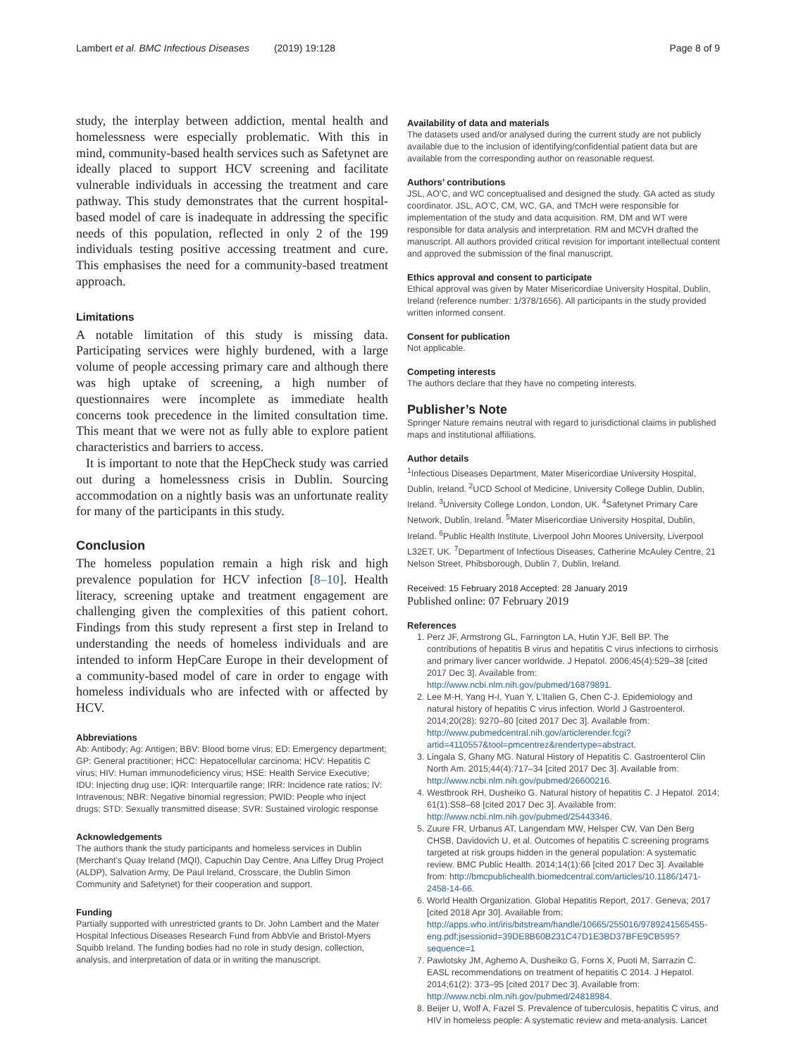Lambert et al. BMC Infectious Diseases (2019) 19:128 Page 8 of 9
study, the interplay between addiction, mental health and homelessness were especially problematic. With this in mind, community-based health services such as Safetynet are ideally placed to support HCV screening and facilitate vulnerable individuals in accessing the treatment and care pathway. This study demonstrates that the current hospital-based model of care is inadequate in addressing the specific needs of this population, reflected in only 2 of the 199 individuals testing positive accessing treatment and cure. This emphasises the need for a community-based treatment approach.
Limitations
A notable limitation of this study is missing data. Participating services were highly burdened, with a large volume of people accessing primary care and although there was high uptake of screening, a high number of questionnaires were incomplete as immediate health concerns took precedence in the limited consultation time. This meant that we were not as fully able to explore patient characteristics and barriers to access.
It is important to note that the HepCheck study was carried out during a homelessness crisis in Dublin. Sourcing accommodation on a nightly basis was an unfortunate reality for many of the participants in this study.
Conclusion
The homeless population remain a high risk and high prevalence population for HCV infection [8–10]. Health literacy, screening uptake and treatment engagement are challenging given the complexities of this patient cohort. Findings from this study represent a first step in Ireland to understanding the needs of homeless individuals and are intended to inform HepCare Europe in their development of a community-based model of care in order to engage with homeless individuals who are infected with or affected by HCV.
Abbreviations
Ab: Antibody; Ag: Antigen; BBV: Blood borne virus; ED: Emergency department; GP: General practitioner; HCC: Hepatocellular carcinoma; HCV: Hepatitis C virus; HIV: Human immunodeficiency virus; HSE: Health Service Executive; IDU: Injecting drug use; IQR: Interquartile range; IRR: Incidence rate ratios; IV: Intravenous; NBR: Negative binomial regression; PWID: People who inject drugs; STD: Sexually transmitted disease; SVR: Sustained virologic response
Acknowledgements
The authors thank the study participants and homeless services in Dublin (Merchant’s Quay Ireland (MQI), Capuchin Day Centre, Ana Liffey Drug Project (ALDP), Salvation Army, De Paul Ireland, Crosscare, the Dublin Simon Community and Safetynet) for their cooperation and support.
Funding
Partially supported with unrestricted grants to Dr. John Lambert and the Mater Hospital Infectious Diseases Research Fund from AbbVie and Bristol-Myers Squibb Ireland. The funding bodies had no role in study design, collection, analysis, and interpretation of data or in writing the manuscript.
Availability of data and materials
The datasets used and/or analysed during the current study are not publicly available due to the inclusion of identifying/confidential patient data but are available from the corresponding author on reasonable request.
Authors’ contributions
JSL, AO’C, and WC conceptualised and designed the study. GA acted as study coordinator. JSL, AO’C, CM, WC, GA, and TMcH were responsible for implementation of the study and data acquisition. RM, DM and WT were responsible for data analysis and interpretation. RM and MCVH drafted the manuscript. All authors provided critical revision for important intellectual content and approved the submission of the final manuscript.
Ethics approval and consent to participate
Ethical approval was given by Mater Misericordiae University Hospital, Dublin, Ireland (reference number: 1/378/1656). All participants in the study provided written informed consent.
Consent for publication
Not applicable.
Competing interests
The authors declare that they have no competing interests.
Publisher’s Note
Springer Nature remains neutral with regard to jurisdictional claims in published maps and institutional affiliations.
Author details
<sup>1</sup> Infectious Diseases Department, Mater Misericordiae University Hospital, Dublin, Ireland. <sup>2</sup>UCD School of Medicine, University College Dublin, Dublin, Ireland. <sup>3</sup>University College London, London, UK. <sup>4</sup>Safetynet Primary Care Network, Dublin, Ireland. <sup>5</sup>Mater Misericordiae University Hospital, Dublin, Ireland. <sup>6</sup>Public Health Institute, Liverpool John Moores University, Liverpool L32ET, UK. <sup>7</sup>Department of Infectious Diseases, Catherine McAuley Centre, 21 Nelson Street, Phibsborough, Dublin 7, Dublin, Ireland.
Received: 15 February 2018 Accepted: 28 January 2019
Published online: 07 February 2019
References
1. Perz JF, Armstrong GL, Farrington LA, Hutin YJF, Bell BP. The contributions of hepatitis B virus and hepatitis C virus infections to cirrhosis and primary liver cancer worldwide. J Hepatol. 2006;45(4):529–38 [cited 2017 Dec 3]. Available from: http://www.ncbi.nlm.nih.gov/pubmed/16879891.
2. Lee M-H, Yang H-I, Yuan Y, L’Italien G, Chen C-J. Epidemiology and natural history of hepatitis C virus infection. World J Gastroenterol. 2014;20(28): 9270–80 [cited 2017 Dec 3]. Available from: http://www.pubmedcentral.nih.gov/articlerender.fcgi?artid=4110557&tool=pmcentrez&rendertype=abstract.
3. Lingala S, Ghany MG. Natural History of Hepatitis C. Gastroenterol Clin North Am. 2015;44(4):717–34 [cited 2017 Dec 3]. Available from: http://www.ncbi.nlm.nih.gov/pubmed/26600216.
4. Westbrook RH, Dusheiko G. Natural history of hepatitis C. J Hepatol. 2014; 61(1):S58–68 [cited 2017 Dec 3]. Available from: http://www.ncbi.nlm.nih.gov/pubmed/25443346.
5. Zuure FR, Urbanus AT, Langendam MW, Helsper CW, Van Den Berg CHSB, Davidovich U, et al. Outcomes of hepatitis C screening programs targeted at risk groups hidden in the general population: A systematic review. BMC Public Health. 2014;14(1):66 [cited 2017 Dec 3]. Available from: http://bmcpublichealth.biomedcentral.com/articles/10.1186/1471-2458-14-66.
6. World Health Organization. Global Hepatitis Report, 2017. Geneva; 2017 [cited 2018 Apr 30]. Available from: http://apps.who.int/iris/bitstream/handle/10665/255016/9789241565455-eng.pdf;jsessionid=39DE8B60B231C47D1E3BD37BFE9CB595?sequence=1
7. Pawlotsky JM, Aghemo A, Dusheiko G, Forns X, Puoti M, Sarrazin C. EASL recommendations on treatment of hepatitis C 2014. J Hepatol. 2014;61(2): 373–95 [cited 2017 Dec 3]. Available from: http://www.ncbi.nlm.nih.gov/pubmed/24818984.
8. Beijer U, Wolf A, Fazel S. Prevalence of tuberculosis, hepatitis C virus, and HIV in homeless people: A systematic review and meta-analysis. Lancet